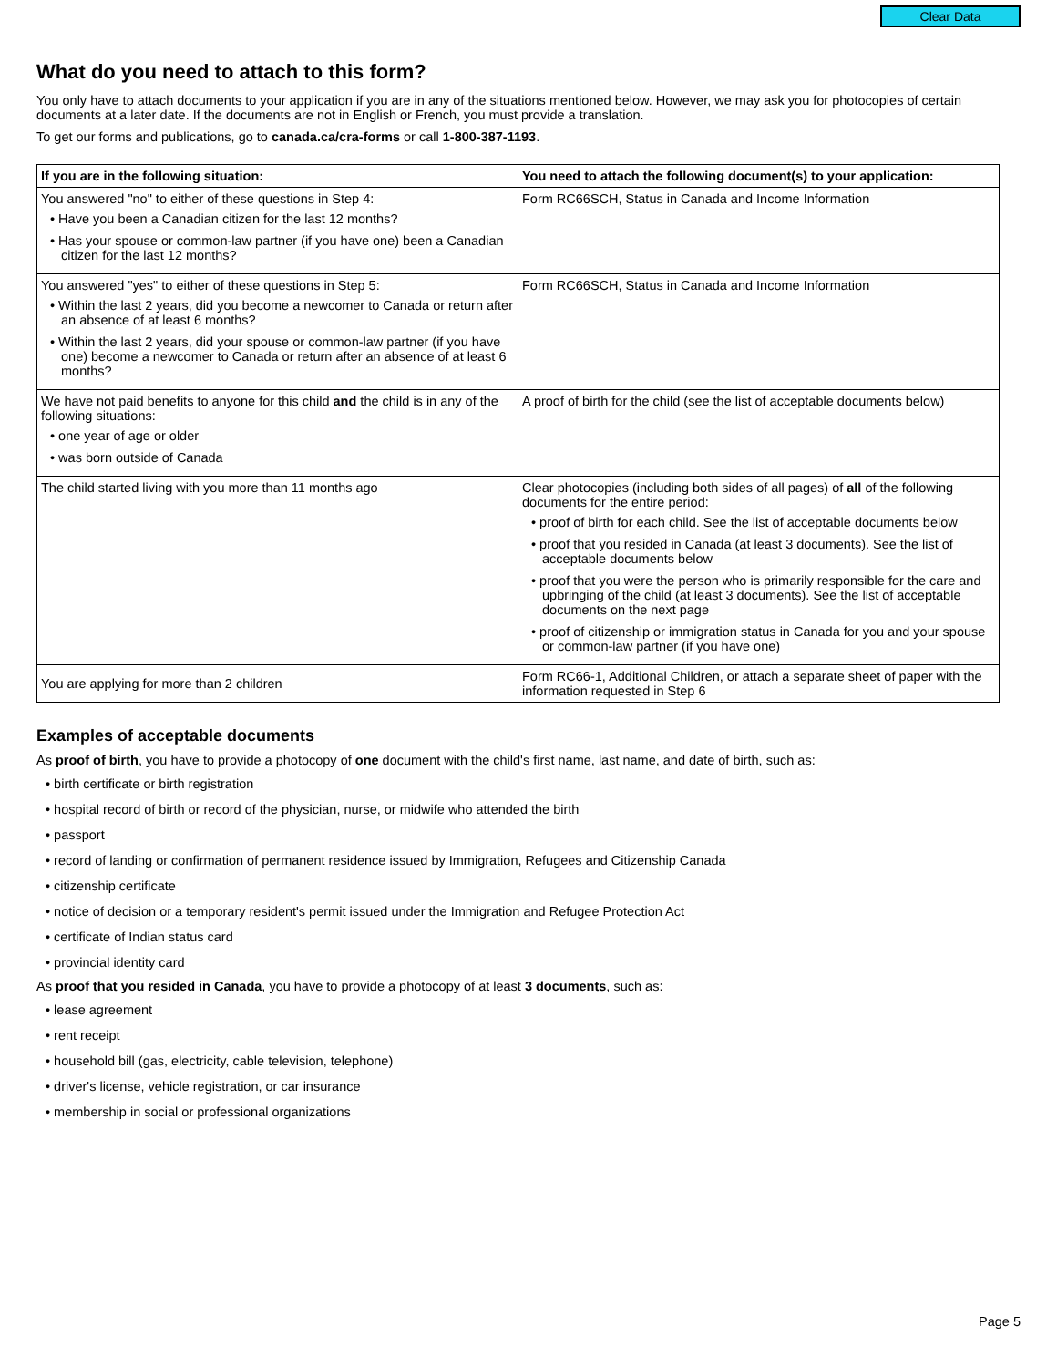Clear Data
What do you need to attach to this form?
You only have to attach documents to your application if you are in any of the situations mentioned below. However, we may ask you for photocopies of certain documents at a later date. If the documents are not in English or French, you must provide a translation.
To get our forms and publications, go to canada.ca/cra-forms or call 1-800-387-1193.
| If you are in the following situation: | You need to attach the following document(s) to your application: |
| --- | --- |
| You answered "no" to either of these questions in Step 4: • Have you been a Canadian citizen for the last 12 months? • Has your spouse or common-law partner (if you have one) been a Canadian citizen for the last 12 months? | Form RC66SCH, Status in Canada and Income Information |
| You answered "yes" to either of these questions in Step 5: • Within the last 2 years, did you become a newcomer to Canada or return after an absence of at least 6 months? • Within the last 2 years, did your spouse or common-law partner (if you have one) become a newcomer to Canada or return after an absence of at least 6 months? | Form RC66SCH, Status in Canada and Income Information |
| We have not paid benefits to anyone for this child and the child is in any of the following situations: • one year of age or older • was born outside of Canada | A proof of birth for the child (see the list of acceptable documents below) |
| The child started living with you more than 11 months ago | Clear photocopies (including both sides of all pages) of all of the following documents for the entire period: • proof of birth for each child. See the list of acceptable documents below • proof that you resided in Canada (at least 3 documents). See the list of acceptable documents below • proof that you were the person who is primarily responsible for the care and upbringing of the child (at least 3 documents). See the list of acceptable documents on the next page • proof of citizenship or immigration status in Canada for you and your spouse or common-law partner (if you have one) |
| You are applying for more than 2 children | Form RC66-1, Additional Children, or attach a separate sheet of paper with the information requested in Step 6 |
Examples of acceptable documents
As proof of birth, you have to provide a photocopy of one document with the child's first name, last name, and date of birth, such as:
• birth certificate or birth registration
• hospital record of birth or record of the physician, nurse, or midwife who attended the birth
• passport
• record of landing or confirmation of permanent residence issued by Immigration, Refugees and Citizenship Canada
• citizenship certificate
• notice of decision or a temporary resident's permit issued under the Immigration and Refugee Protection Act
• certificate of Indian status card
• provincial identity card
As proof that you resided in Canada, you have to provide a photocopy of at least 3 documents, such as:
• lease agreement
• rent receipt
• household bill (gas, electricity, cable television, telephone)
• driver's license, vehicle registration, or car insurance
• membership in social or professional organizations
Page 5